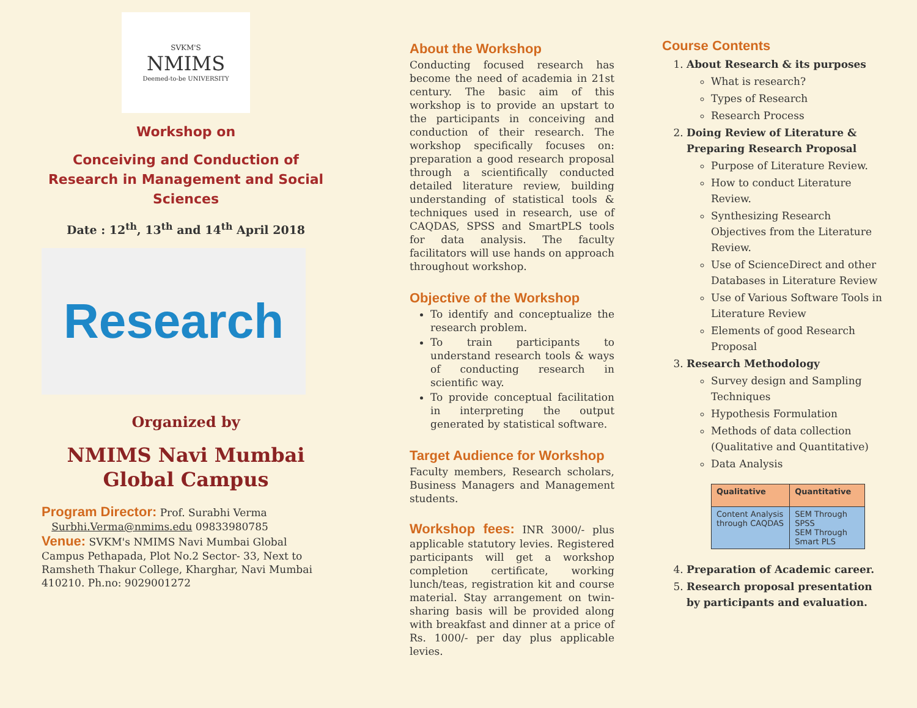SVKM'S
NMIMS
Deemed-to-be UNIVERSITY
Workshop on
Conceiving and Conduction of Research in Management and Social Sciences
Date : 12<sup>th</sup>, 13<sup>th</sup> and 14<sup>th</sup> April 2018
Research
Organized by
NMIMS Navi Mumbai Global Campus
Program Director: Prof. Surabhi Verma
Surbhi.Verma@nmims.edu 09833980785
Venue: SVKM's NMIMS Navi Mumbai Global Campus Pethapada, Plot No.2 Sector- 33, Next to Ramsheth Thakur College, Kharghar, Navi Mumbai 410210. Ph.no: 9029001272
About the Workshop
Conducting focused research has become the need of academia in 21st century. The basic aim of this workshop is to provide an upstart to the participants in conceiving and conduction of their research. The workshop specifically focuses on: preparation a good research proposal through a scientifically conducted detailed literature review, building understanding of statistical tools & techniques used in research, use of CAQDAS, SPSS and SmartPLS tools for data analysis. The faculty facilitators will use hands on approach throughout workshop.
Objective of the Workshop
To identify and conceptualize the research problem.
To train participants to understand research tools & ways of conducting research in scientific way.
To provide conceptual facilitation in interpreting the output generated by statistical software.
Target Audience for Workshop
Faculty members, Research scholars, Business Managers and Management students.
Workshop fees: INR 3000/- plus applicable statutory levies. Registered participants will get a workshop completion certificate, working lunch/teas, registration kit and course material. Stay arrangement on twin-sharing basis will be provided along with breakfast and dinner at a price of Rs. 1000/- per day plus applicable levies.
Course Contents
1. About Research & its purposes
What is research?
Types of Research
Research Process
2. Doing Review of Literature & Preparing Research Proposal
Purpose of Literature Review.
How to conduct Literature Review.
Synthesizing Research Objectives from the Literature Review.
Use of ScienceDirect and other Databases in Literature Review
Use of Various Software Tools in Literature Review
Elements of good Research Proposal
3. Research Methodology
Survey design and Sampling Techniques
Hypothesis Formulation
Methods of data collection (Qualitative and Quantitative)
Data Analysis
| Qualitative | Quantitative |
| --- | --- |
| Content Analysis through CAQDAS | SEM Through SPSS SEM Through Smart PLS |
4. Preparation of Academic career.
5. Research proposal presentation by participants and evaluation.